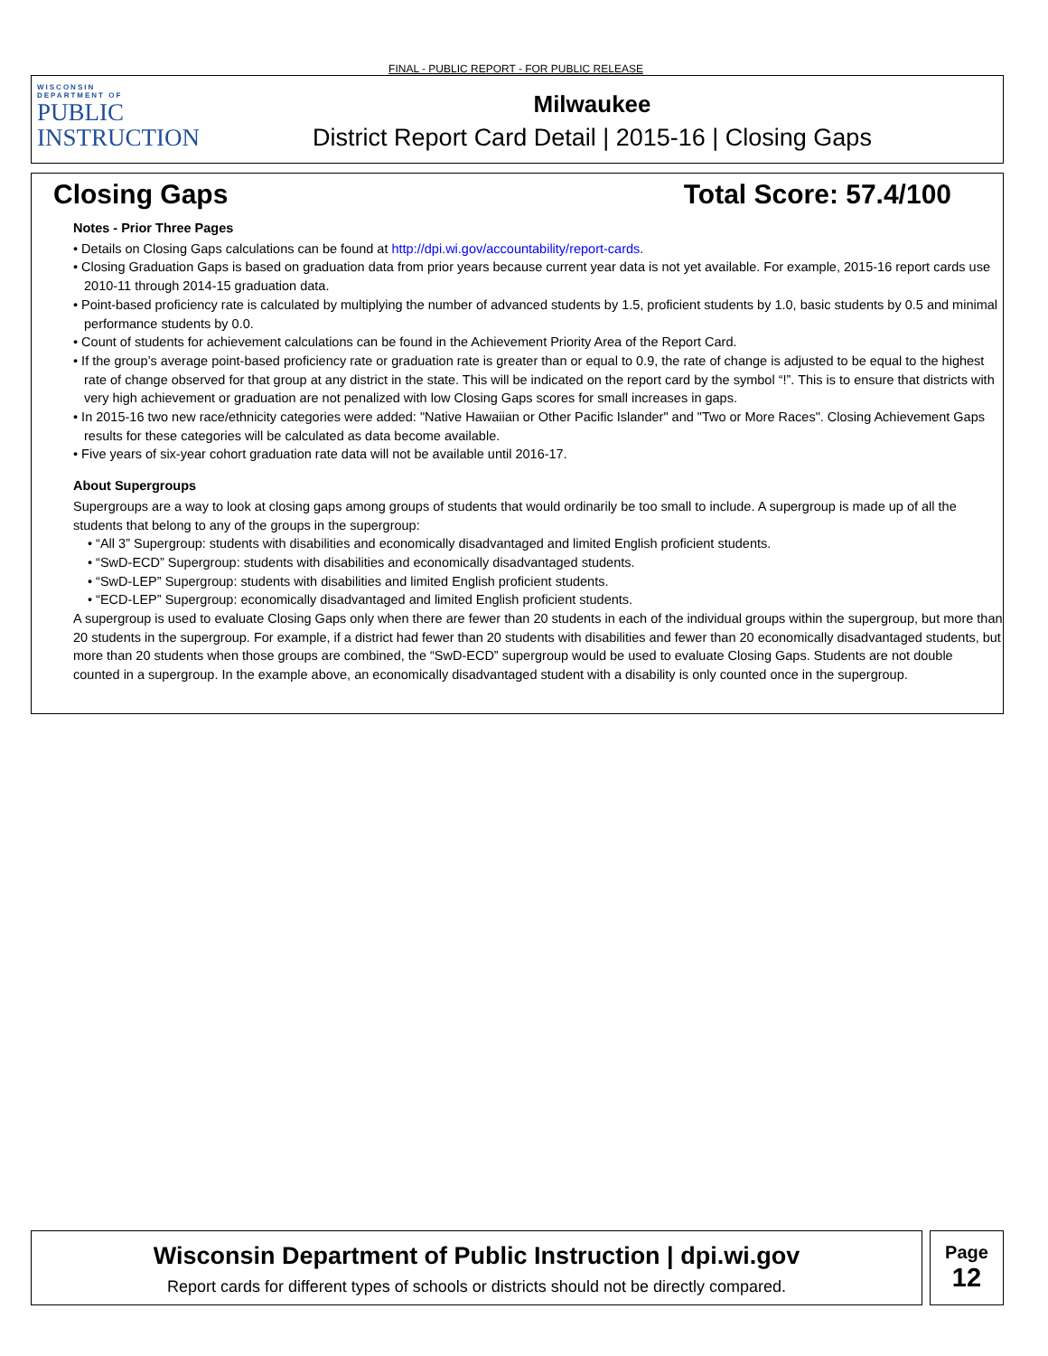FINAL - PUBLIC REPORT - FOR PUBLIC RELEASE
WISCONSIN
DEPARTMENT OF
PUBLIC
INSTRUCTION
Milwaukee
District Report Card Detail | 2015-16 | Closing Gaps
Closing Gaps Total Score: 57.4/100
Notes - Prior Three Pages
• Details on Closing Gaps calculations can be found at http://dpi.wi.gov/accountability/report-cards.
• Closing Graduation Gaps is based on graduation data from prior years because current year data is not yet available. For example, 2015-16 report cards use 2010-11 through 2014-15 graduation data.
• Point-based proficiency rate is calculated by multiplying the number of advanced students by 1.5, proficient students by 1.0, basic students by 0.5 and minimal performance students by 0.0.
• Count of students for achievement calculations can be found in the Achievement Priority Area of the Report Card.
• If the group’s average point-based proficiency rate or graduation rate is greater than or equal to 0.9, the rate of change is adjusted to be equal to the highest rate of change observed for that group at any district in the state. This will be indicated on the report card by the symbol “!”. This is to ensure that districts with very high achievement or graduation are not penalized with low Closing Gaps scores for small increases in gaps.
• In 2015-16 two new race/ethnicity categories were added: "Native Hawaiian or Other Pacific Islander" and "Two or More Races". Closing Achievement Gaps results for these categories will be calculated as data become available.
• Five years of six-year cohort graduation rate data will not be available until 2016-17.
About Supergroups
Supergroups are a way to look at closing gaps among groups of students that would ordinarily be too small to include. A supergroup is made up of all the students that belong to any of the groups in the supergroup:
• “All 3” Supergroup: students with disabilities and economically disadvantaged and limited English proficient students.
• “SwD-ECD” Supergroup: students with disabilities and economically disadvantaged students.
• “SwD-LEP” Supergroup: students with disabilities and limited English proficient students.
• “ECD-LEP” Supergroup: economically disadvantaged and limited English proficient students.
A supergroup is used to evaluate Closing Gaps only when there are fewer than 20 students in each of the individual groups within the supergroup, but more than 20 students in the supergroup. For example, if a district had fewer than 20 students with disabilities and fewer than 20 economically disadvantaged students, but more than 20 students when those groups are combined, the “SwD-ECD” supergroup would be used to evaluate Closing Gaps. Students are not double counted in a supergroup. In the example above, an economically disadvantaged student with a disability is only counted once in the supergroup.
Wisconsin Department of Public Instruction | dpi.wi.gov
Report cards for different types of schools or districts should not be directly compared.
Page
12